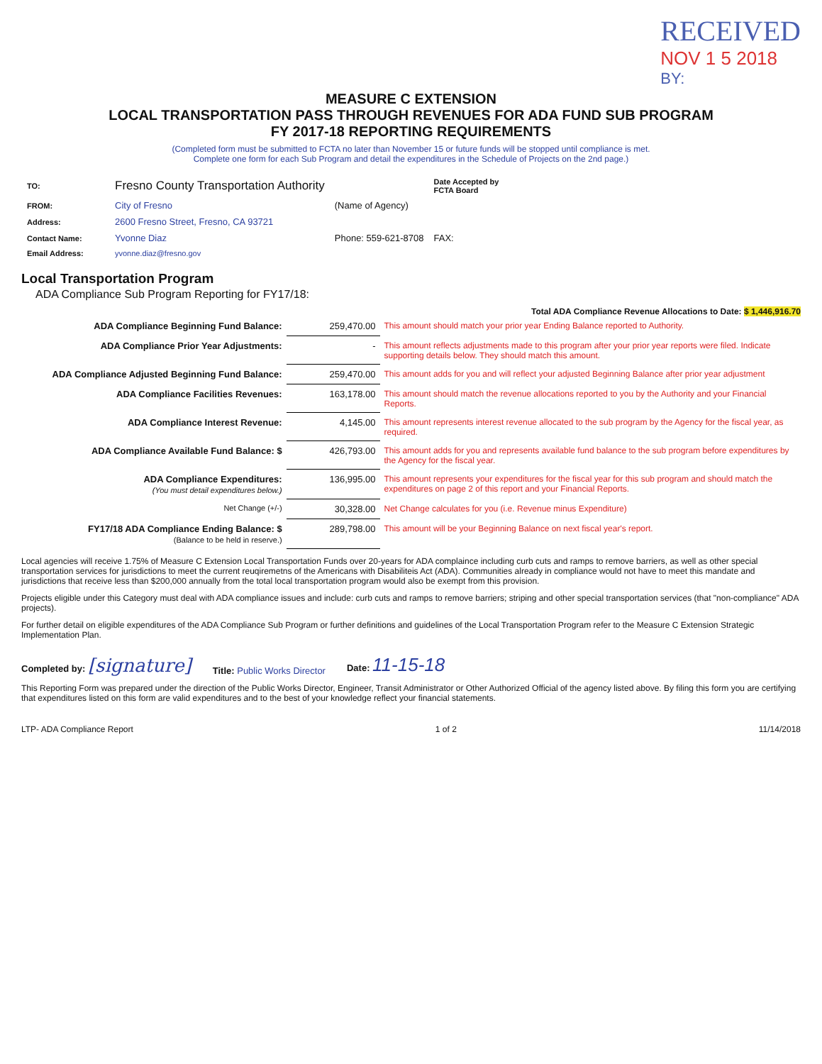RECEIVED
NOV 1 5 2018
BY:
MEASURE C EXTENSION
LOCAL TRANSPORTATION PASS THROUGH REVENUES FOR ADA FUND SUB PROGRAM
FY 2017-18 REPORTING REQUIREMENTS
(Completed form must be submitted to FCTA no later than November 15 or future funds will be stopped until compliance is met.
Complete one form for each Sub Program and detail the expenditures in the Schedule of Projects on the 2nd page.)
| TO: | Fresno County Transportation Authority | | Date Accepted by FCTA Board |
| FROM: | City of Fresno | (Name of Agency) | |
| Address: | 2600 Fresno Street, Fresno, CA 93721 | | |
| Contact Name: | Yvonne Diaz | Phone: 559-621-8708 | FAX: |
| Email Address: | yvonne.diaz@fresno.gov | | |
Local Transportation Program
ADA Compliance Sub Program Reporting for FY17/18:
Total ADA Compliance Revenue Allocations to Date: $ 1,446,916.70
| ADA Compliance Beginning Fund Balance: | 259,470.00 | This amount should match your prior year Ending Balance reported to Authority. |
| ADA Compliance Prior Year Adjustments: | - | This amount reflects adjustments made to this program after your prior year reports were filed. Indicate supporting details below. They should match this amount. |
| ADA Compliance Adjusted Beginning Fund Balance: | 259,470.00 | This amount adds for you and will reflect your adjusted Beginning Balance after prior year adjustment |
| ADA Compliance Facilities Revenues: | 163,178.00 | This amount should match the revenue allocations reported to you by the Authority and your Financial Reports. |
| ADA Compliance Interest Revenue: | 4,145.00 | This amount represents interest revenue allocated to the sub program by the Agency for the fiscal year, as required. |
| ADA Compliance Available Fund Balance: $ | 426,793.00 | This amount adds for you and represents available fund balance to the sub program before expenditures by the Agency for the fiscal year. |
| ADA Compliance Expenditures: (You must detail expenditures below.) | 136,995.00 | This amount represents your expenditures for the fiscal year for this sub program and should match the expenditures on page 2 of this report and your Financial Reports. |
| Net Change (+/-) | 30,328.00 | Net Change calculates for you (i.e. Revenue minus Expenditure) |
| FY17/18 ADA Compliance Ending Balance: $ (Balance to be held in reserve.) | 289,798.00 | This amount will be your Beginning Balance on next fiscal year's report. |
Local agencies will receive 1.75% of Measure C Extension Local Transportation Funds over 20-years for ADA complaince including curb cuts and ramps to remove barriers, as well as other special transportation services for jurisdictions to meet the current reuqiremetns of the Americans with Disabiliteis Act (ADA). Communities already in compliance would not have to meet this mandate and jurisdictions that receive less than $200,000 annually from the total local transportation program would also be exempt from this provision.
Projects eligible under this Category must deal with ADA compliance issues and include: curb cuts and ramps to remove barriers; striping and other special transportation services (that "non-compliance" ADA projects).
For further detail on eligible expenditures of the ADA Compliance Sub Program or further definitions and guidelines of the Local Transportation Program refer to the Measure C Extension Strategic Implementation Plan.
Completed by: [signature]
Title: Public Works Director
Date: 11-15-18
This Reporting Form was prepared under the direction of the Public Works Director, Engineer, Transit Administrator or Other Authorized Official of the agency listed above. By filing this form you are certifying that expenditures listed on this form are valid expenditures and to the best of your knowledge reflect your financial statements.
LTP- ADA Compliance Report 1 of 2 11/14/2018